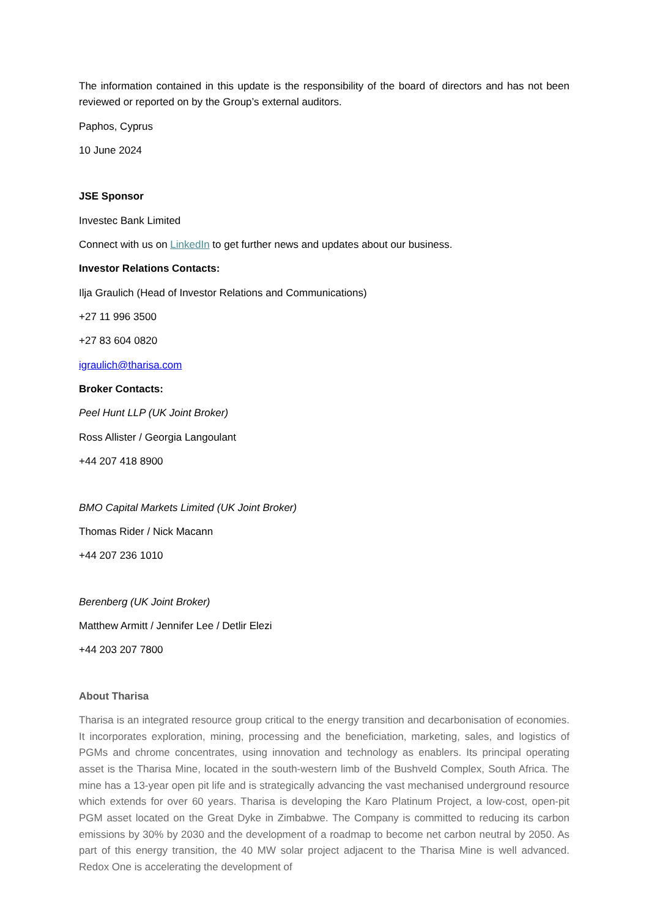The information contained in this update is the responsibility of the board of directors and has not been reviewed or reported on by the Group’s external auditors.
Paphos, Cyprus
10 June 2024
JSE Sponsor
Investec Bank Limited
Connect with us on LinkedIn to get further news and updates about our business.
Investor Relations Contacts:
Ilja Graulich (Head of Investor Relations and Communications)
+27 11 996 3500
+27 83 604 0820
igraulich@tharisa.com
Broker Contacts:
Peel Hunt LLP (UK Joint Broker)
Ross Allister / Georgia Langoulant
+44 207 418 8900
BMO Capital Markets Limited (UK Joint Broker)
Thomas Rider / Nick Macann
+44 207 236 1010
Berenberg (UK Joint Broker)
Matthew Armitt / Jennifer Lee / Detlir Elezi
+44 203 207 7800
About Tharisa
Tharisa is an integrated resource group critical to the energy transition and decarbonisation of economies. It incorporates exploration, mining, processing and the beneficiation, marketing, sales, and logistics of PGMs and chrome concentrates, using innovation and technology as enablers. Its principal operating asset is the Tharisa Mine, located in the south-western limb of the Bushveld Complex, South Africa. The mine has a 13-year open pit life and is strategically advancing the vast mechanised underground resource which extends for over 60 years. Tharisa is developing the Karo Platinum Project, a low-cost, open-pit PGM asset located on the Great Dyke in Zimbabwe. The Company is committed to reducing its carbon emissions by 30% by 2030 and the development of a roadmap to become net carbon neutral by 2050. As part of this energy transition, the 40 MW solar project adjacent to the Tharisa Mine is well advanced. Redox One is accelerating the development of